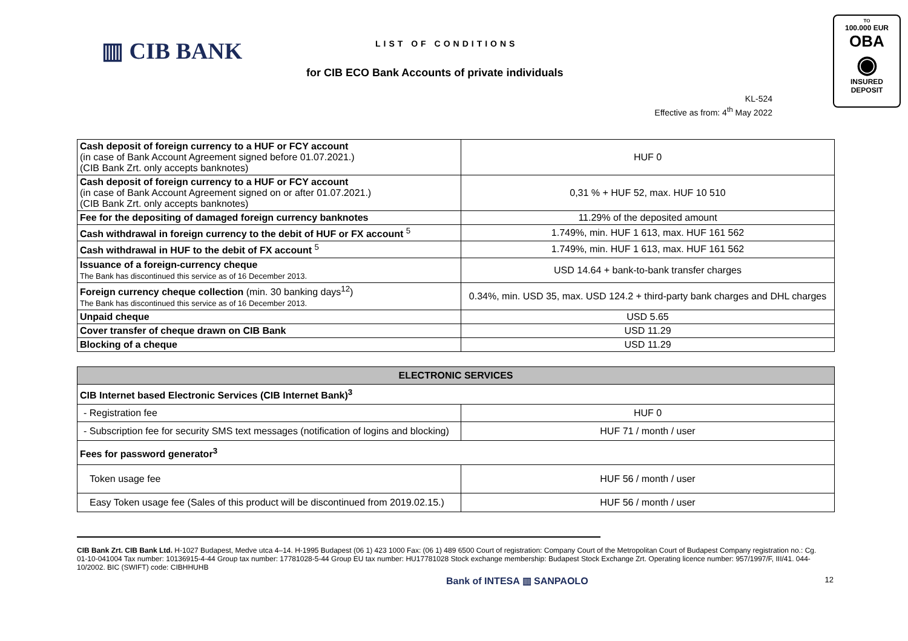▥ CIB BANK LIST OF CONDITIONS
for CIB ECO Bank Accounts of private individuals
TO
100.000 EUR
OBA
◉
INSURED
DEPOSIT
KL-524
Effective as from: 4<sup>th</sup> May 2022
| Cash deposit of foreign currency to a HUF or FCY account (in case of Bank Account Agreement signed before 01.07.2021.) (CIB Bank Zrt. only accepts banknotes) | HUF 0 |
| Cash deposit of foreign currency to a HUF or FCY account (in case of Bank Account Agreement signed on or after 01.07.2021.) (CIB Bank Zrt. only accepts banknotes) | 0,31 % + HUF 52, max. HUF 10 510 |
| Fee for the depositing of damaged foreign currency banknotes | 11.29% of the deposited amount |
| Cash withdrawal in foreign currency to the debit of HUF or FX account <sup>5</sup> | 1.749%, min. HUF 1 613, max. HUF 161 562 |
| Cash withdrawal in HUF to the debit of FX account <sup>5</sup> | 1.749%, min. HUF 1 613, max. HUF 161 562 |
| Issuance of a foreign-currency cheque The Bank has discontinued this service as of 16 December 2013. | USD 14.64 + bank-to-bank transfer charges |
| Foreign currency cheque collection (min. 30 banking days<sup>12</sup>) The Bank has discontinued this service as of 16 December 2013. | 0.34%, min. USD 35, max. USD 124.2 + third-party bank charges and DHL charges |
| Unpaid cheque | USD 5.65 |
| Cover transfer of cheque drawn on CIB Bank | USD 11.29 |
| Blocking of a cheque | USD 11.29 |
| ELECTRONIC SERVICES | |
| --- | --- |
| CIB Internet based Electronic Services (CIB Internet Bank)<sup>3</sup> | |
| - Registration fee | HUF 0 |
| - Subscription fee for security SMS text messages (notification of logins and blocking) | HUF 71 / month / user |
| Fees for password generator<sup>3</sup> | |
| Token usage fee | HUF 56 / month / user |
| Easy Token usage fee (Sales of this product will be discontinued from 2019.02.15.) | HUF 56 / month / user |
CIB Bank Zrt. CIB Bank Ltd. H-1027 Budapest, Medve utca 4–14. H-1995 Budapest (06 1) 423 1000 Fax: (06 1) 489 6500 Court of registration: Company Court of the Metropolitan Court of Budapest Company registration no.: Cg. 01-10-041004 Tax number: 10136915-4-44 Group tax number: 17781028-5-44 Group EU tax number: HU17781028 Stock exchange membership: Budapest Stock Exchange Zrt. Operating licence number: 957/1997/F, III/41. 044-10/2002. BIC (SWIFT) code: CIBHHUHB
Bank of INTESA ▥ SANPAOLO 12